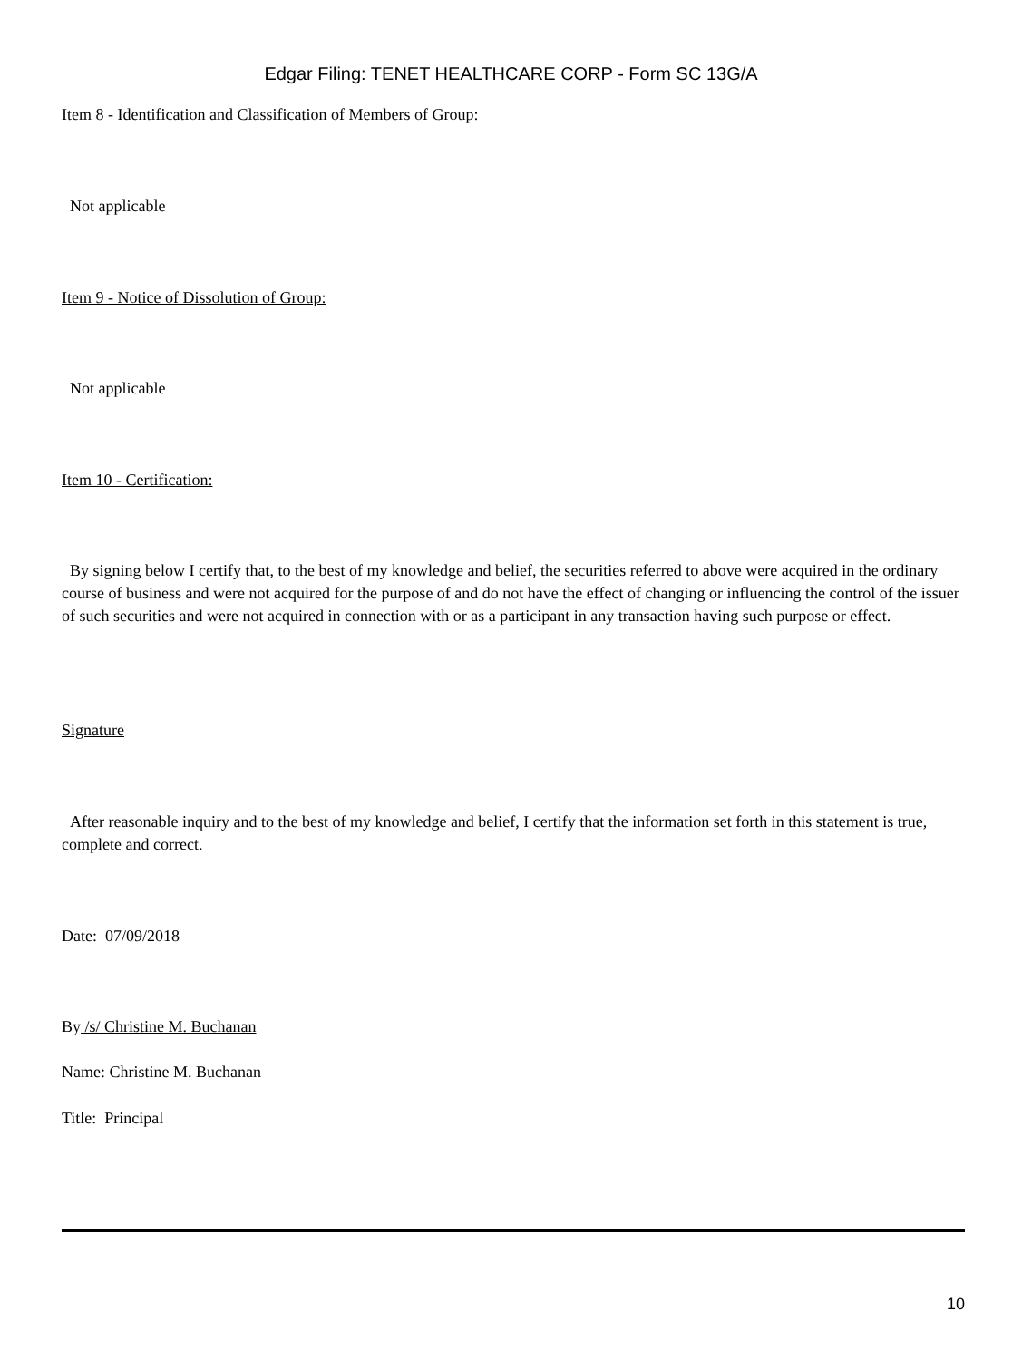Edgar Filing: TENET HEALTHCARE CORP - Form SC 13G/A
Item 8 - Identification and Classification of Members of Group:
Not applicable
Item 9 - Notice of Dissolution of Group:
Not applicable
Item 10 - Certification:
By signing below I certify that, to the best of my knowledge and belief, the securities referred to above were acquired in the ordinary course of business and were not acquired for the purpose of and do not have the effect of changing or influencing the control of the issuer of such securities and were not acquired in connection with or as a participant in any transaction having such purpose or effect.
Signature
After reasonable inquiry and to the best of my knowledge and belief, I certify that the information set forth in this statement is true, complete and correct.
Date: 07/09/2018
By /s/ Christine M. Buchanan
Name: Christine M. Buchanan
Title: Principal
10